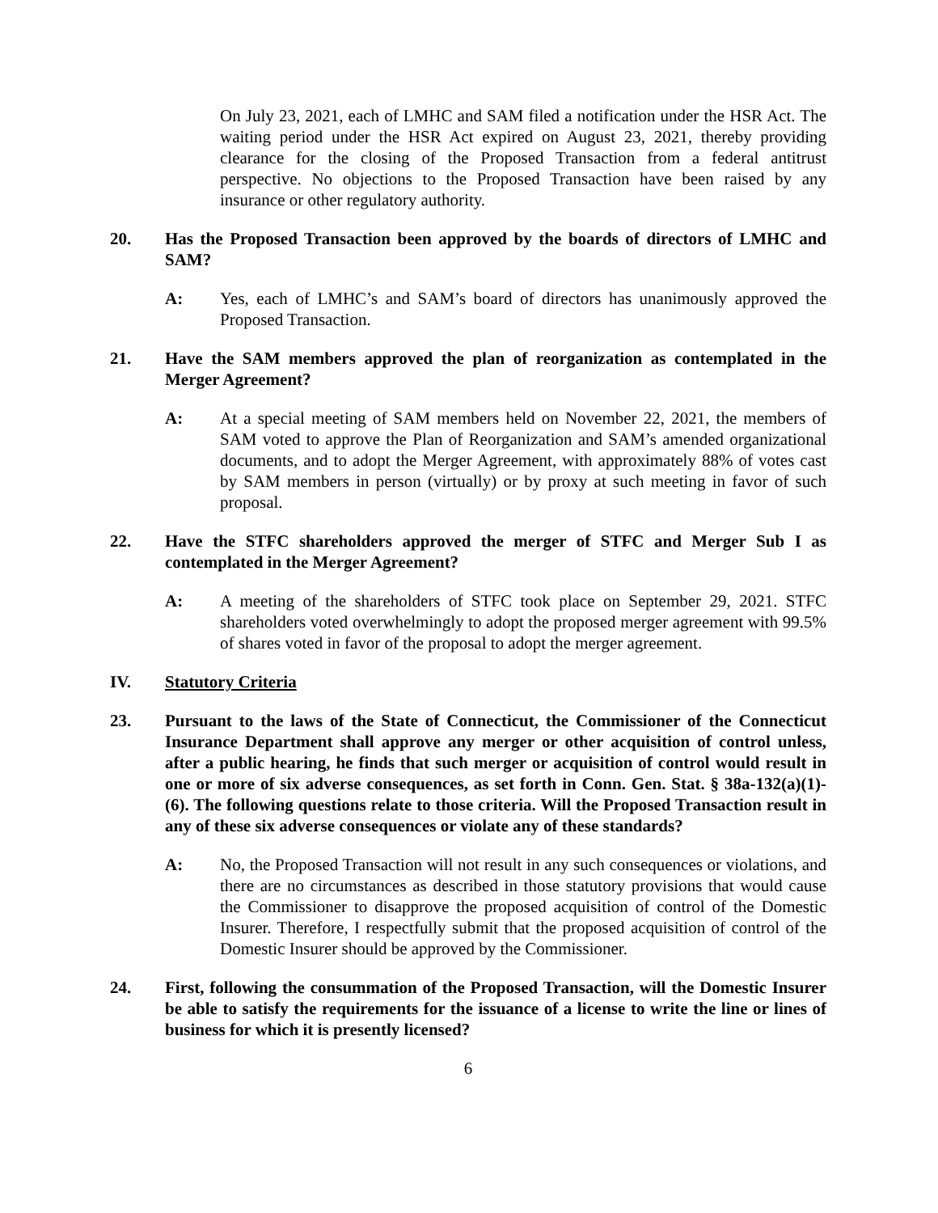On July 23, 2021, each of LMHC and SAM filed a notification under the HSR Act. The waiting period under the HSR Act expired on August 23, 2021, thereby providing clearance for the closing of the Proposed Transaction from a federal antitrust perspective. No objections to the Proposed Transaction have been raised by any insurance or other regulatory authority.
20. Has the Proposed Transaction been approved by the boards of directors of LMHC and SAM?
A: Yes, each of LMHC’s and SAM’s board of directors has unanimously approved the Proposed Transaction.
21. Have the SAM members approved the plan of reorganization as contemplated in the Merger Agreement?
A: At a special meeting of SAM members held on November 22, 2021, the members of SAM voted to approve the Plan of Reorganization and SAM’s amended organizational documents, and to adopt the Merger Agreement, with approximately 88% of votes cast by SAM members in person (virtually) or by proxy at such meeting in favor of such proposal.
22. Have the STFC shareholders approved the merger of STFC and Merger Sub I as contemplated in the Merger Agreement?
A: A meeting of the shareholders of STFC took place on September 29, 2021. STFC shareholders voted overwhelmingly to adopt the proposed merger agreement with 99.5% of shares voted in favor of the proposal to adopt the merger agreement.
IV. Statutory Criteria
23. Pursuant to the laws of the State of Connecticut, the Commissioner of the Connecticut Insurance Department shall approve any merger or other acquisition of control unless, after a public hearing, he finds that such merger or acquisition of control would result in one or more of six adverse consequences, as set forth in Conn. Gen. Stat. § 38a-132(a)(1)-(6). The following questions relate to those criteria. Will the Proposed Transaction result in any of these six adverse consequences or violate any of these standards?
A: No, the Proposed Transaction will not result in any such consequences or violations, and there are no circumstances as described in those statutory provisions that would cause the Commissioner to disapprove the proposed acquisition of control of the Domestic Insurer. Therefore, I respectfully submit that the proposed acquisition of control of the Domestic Insurer should be approved by the Commissioner.
24. First, following the consummation of the Proposed Transaction, will the Domestic Insurer be able to satisfy the requirements for the issuance of a license to write the line or lines of business for which it is presently licensed?
6